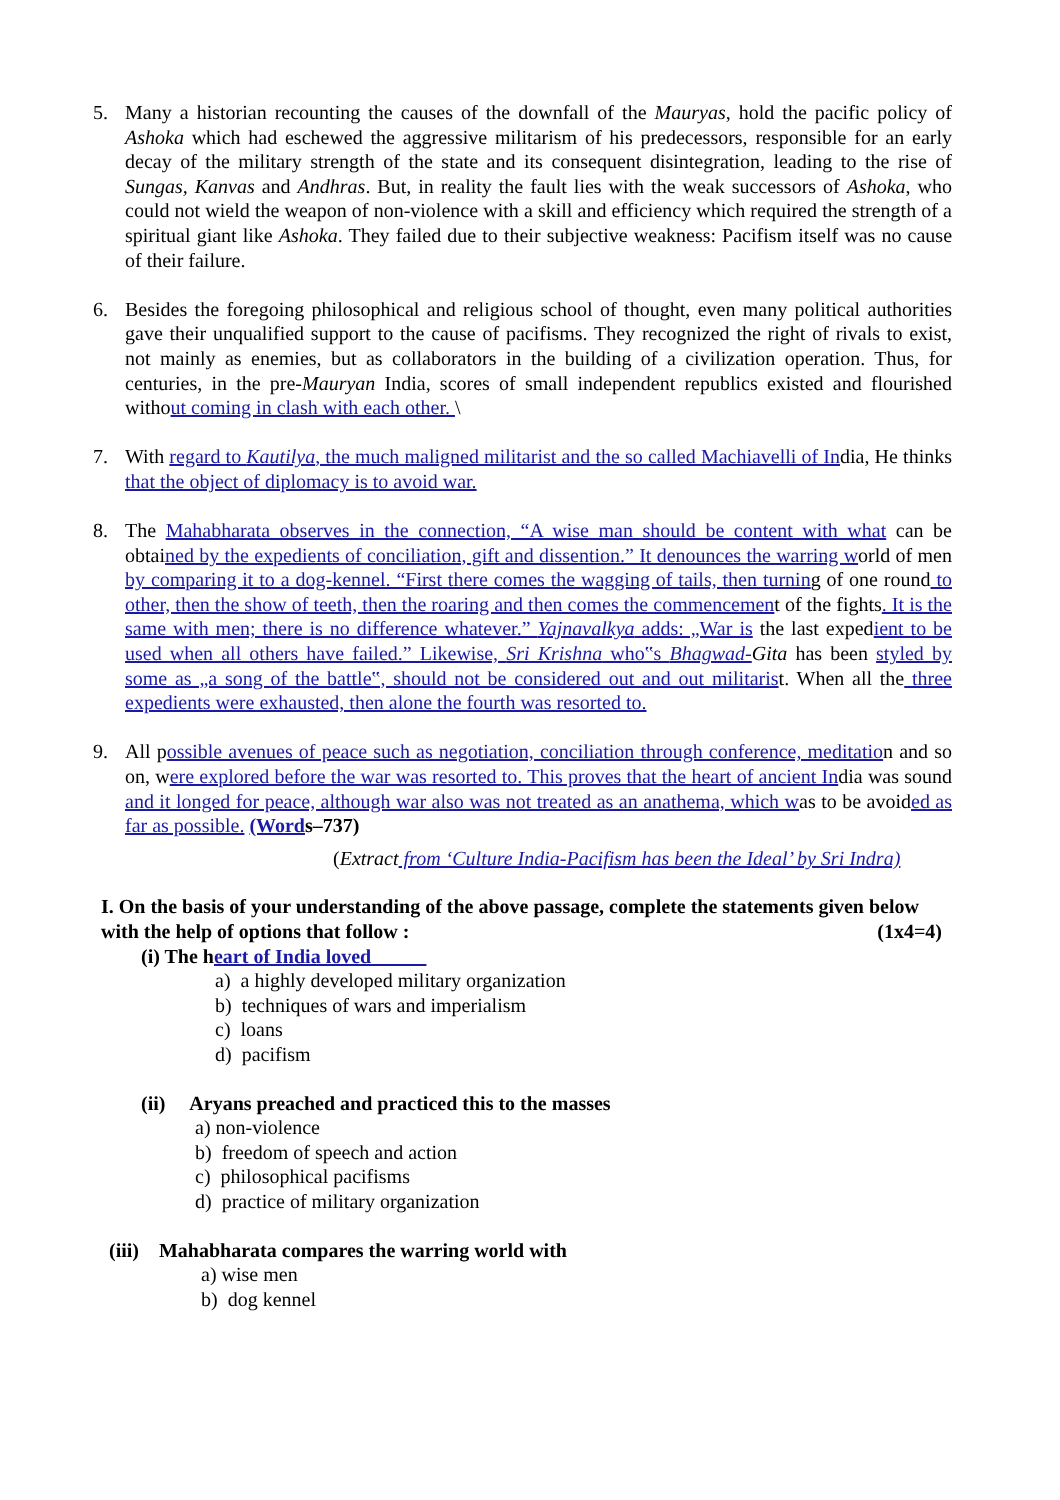5. Many a historian recounting the causes of the downfall of the Mauryas, hold the pacific policy of Ashoka which had eschewed the aggressive militarism of his predecessors, responsible for an early decay of the military strength of the state and its consequent disintegration, leading to the rise of Sungas, Kanvas and Andhras. But, in reality the fault lies with the weak successors of Ashoka, who could not wield the weapon of non-violence with a skill and efficiency which required the strength of a spiritual giant like Ashoka. They failed due to their subjective weakness: Pacifism itself was no cause of their failure.
6. Besides the foregoing philosophical and religious school of thought, even many political authorities gave their unqualified support to the cause of pacifisms. They recognized the right of rivals to exist, not mainly as enemies, but as collaborators in the building of a civilization operation. Thus, for centuries, in the pre-Mauryan India, scores of small independent republics existed and flourished without coming in clash with each other. \
7. With regard to Kautilya, the much maligned militarist and the so called Machiavelli of India, He thinks that the object of diplomacy is to avoid war.
8. The Mahabharata observes in the connection, “A wise man should be content with what can be obtained by the expedients of conciliation, gift and dissention.” It denounces the warring world of men by comparing it to a dog-kennel. “First there comes the wagging of tails, then turning of one round to other, then the show of teeth, then the roaring and then comes the commencement of the fights. It is the same with men; there is no difference whatever.” Yajnavalkya adds: „War is the last expedient to be used when all others have failed.” Likewise, Sri Krishna who‟s Bhagwad-Gita has been styled by some as „a song of the battle‟, should not be considered out and out militarist. When all the three expedients were exhausted, then alone the fourth was resorted to.
9. All possible avenues of peace such as negotiation, conciliation through conference, meditation and so on, were explored before the war was resorted to. This proves that the heart of ancient India was sound and it longed for peace, although war also was not treated as an anathema, which was to be avoided as far as possible. (Words–737)
(Extract from ‘Culture India-Pacifism has been the Ideal’ by Sri Indra)
I. On the basis of your understanding of the above passage, complete the statements given below with the help of options that follow : (1x4=4)
(i) The heart of India loved _____
a) a highly developed military organization
b) techniques of wars and imperialism
c) loans
d) pacifism
(ii) Aryans preached and practiced this to the masses
a) non-violence
b) freedom of speech and action
c) philosophical pacifisms
d) practice of military organization
(iii) Mahabharata compares the warring world with
a) wise men
b) dog kennel